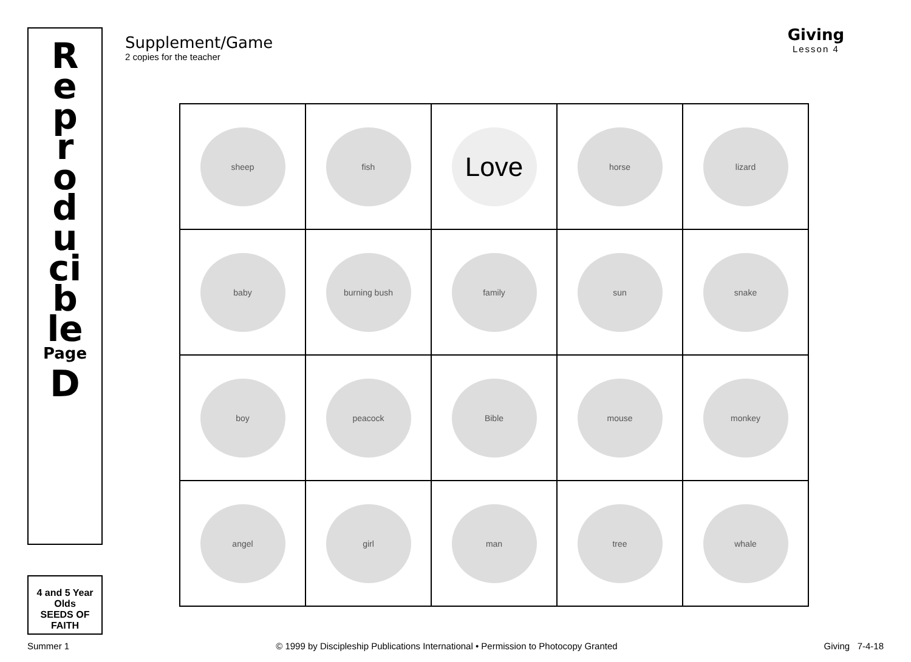Reproducible
Page
D
4 and 5 Year Olds
SEEDS OF FAITH
Supplement/Game
2 copies for the teacher
Giving
Lesson 4
| sheep | fish | Love | horse | lizard |
| baby | burning bush | family | sun | snake |
| boy | peacock | Bible | mouse | monkey |
| angel | girl | man | tree | whale |
Summer 1 © 1999 by Discipleship Publications International • Permission to Photocopy Granted Giving 7-4-18